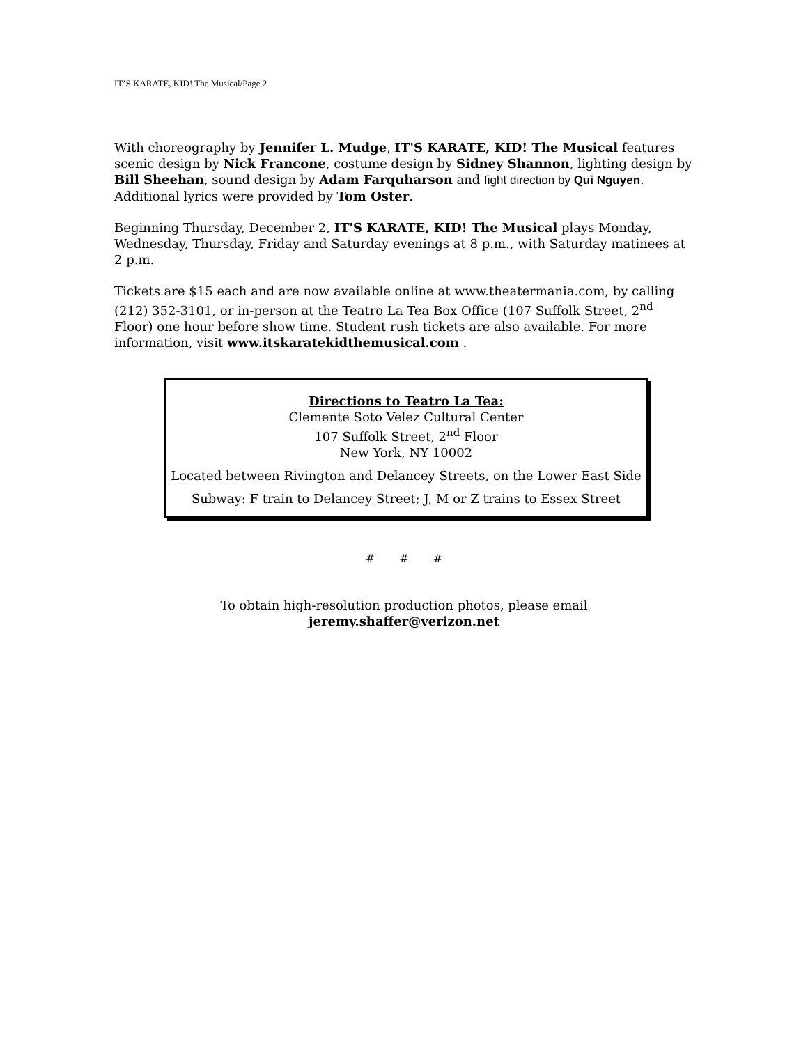IT’S KARATE, KID! The Musical/Page 2
With choreography by Jennifer L. Mudge, IT'S KARATE, KID! The Musical features scenic design by Nick Francone, costume design by Sidney Shannon, lighting design by Bill Sheehan, sound design by Adam Farquharson and fight direction by Qui Nguyen. Additional lyrics were provided by Tom Oster.
Beginning Thursday, December 2, IT'S KARATE, KID! The Musical plays Monday, Wednesday, Thursday, Friday and Saturday evenings at 8 p.m., with Saturday matinees at 2 p.m.
Tickets are $15 each and are now available online at www.theatermania.com, by calling (212) 352-3101, or in-person at the Teatro La Tea Box Office (107 Suffolk Street, 2<sup>nd</sup> Floor) one hour before show time. Student rush tickets are also available. For more information, visit www.itskaratekidthemusical.com .
Directions to Teatro La Tea:
Clemente Soto Velez Cultural Center
107 Suffolk Street, 2<sup>nd</sup> Floor
New York, NY 10002
Located between Rivington and Delancey Streets, on the Lower East Side
Subway: F train to Delancey Street; J, M or Z trains to Essex Street
# # #
To obtain high-resolution production photos, please email
jeremy.shaffer@verizon.net